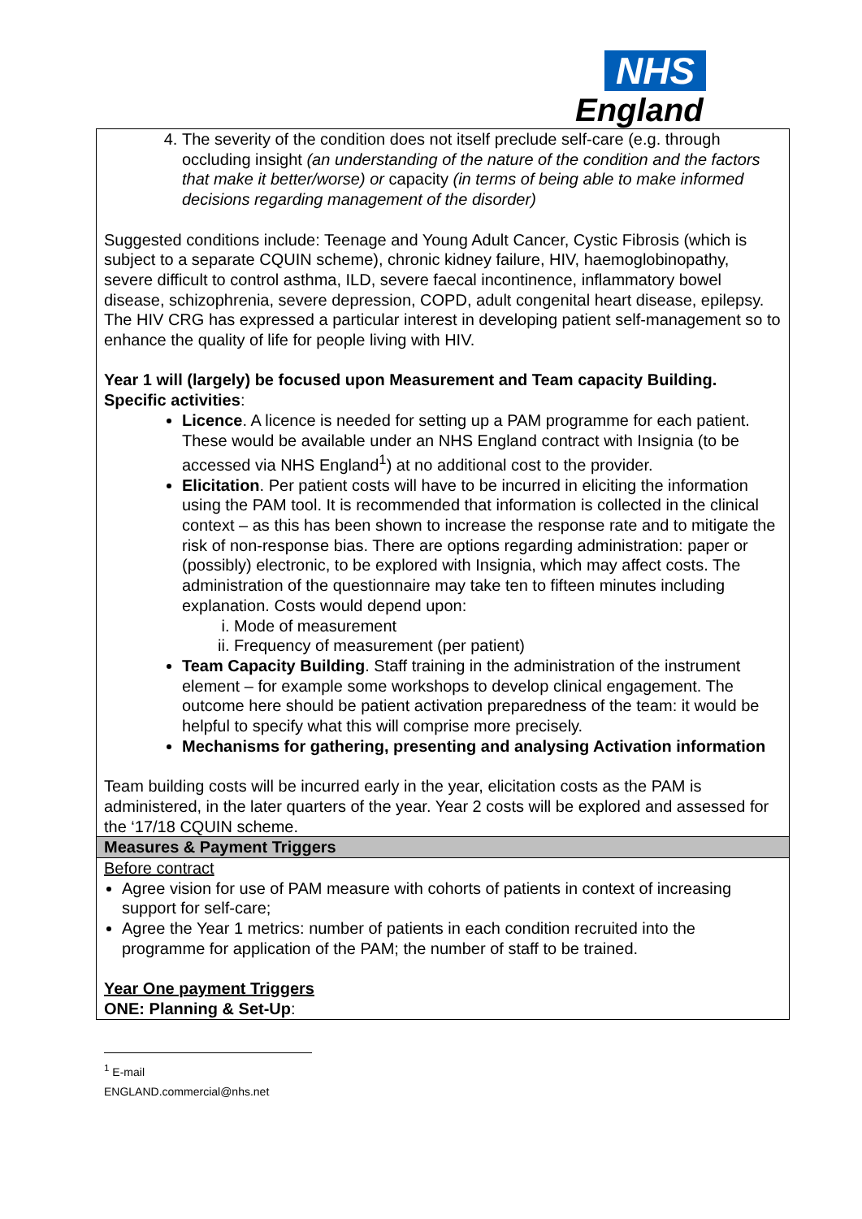NHS
England
| 4. The severity of the condition does not itself preclude self-care (e.g. through occluding insight (an understanding of the nature of the condition and the factors that make it better/worse) or capacity (in terms of being able to make informed decisions regarding management of the disorder) Suggested conditions include: Teenage and Young Adult Cancer, Cystic Fibrosis (which is subject to a separate CQUIN scheme), chronic kidney failure, HIV, haemoglobinopathy, severe difficult to control asthma, ILD, severe faecal incontinence, inflammatory bowel disease, schizophrenia, severe depression, COPD, adult congenital heart disease, epilepsy. The HIV CRG has expressed a particular interest in developing patient self-management so to enhance the quality of life for people living with HIV. Year 1 will (largely) be focused upon Measurement and Team capacity Building. Specific activities : Licence . A licence is needed for setting up a PAM programme for each patient. These would be available under an NHS England contract with Insignia (to be accessed via NHS England<sup>1</sup>) at no additional cost to the provider. Elicitation . Per patient costs will have to be incurred in eliciting the information using the PAM tool. It is recommended that information is collected in the clinical context – as this has been shown to increase the response rate and to mitigate the risk of non-response bias. There are options regarding administration: paper or (possibly) electronic, to be explored with Insignia, which may affect costs. The administration of the questionnaire may take ten to fifteen minutes including explanation. Costs would depend upon: i. Mode of measurement ii. Frequency of measurement (per patient) Team Capacity Building . Staff training in the administration of the instrument element – for example some workshops to develop clinical engagement. The outcome here should be patient activation preparedness of the team: it would be helpful to specify what this will comprise more precisely. Mechanisms for gathering, presenting and analysing Activation information Team building costs will be incurred early in the year, elicitation costs as the PAM is administered, in the later quarters of the year. Year 2 costs will be explored and assessed for the ‘17/18 CQUIN scheme. |
| Measures & Payment Triggers |
| Before contract Agree vision for use of PAM measure with cohorts of patients in context of increasing support for self-care; Agree the Year 1 metrics: number of patients in each condition recruited into the programme for application of the PAM; the number of staff to be trained. Year One payment Triggers ONE: Planning & Set-Up : |
<sup>1</sup> E-mail ENGLAND.commercial@nhs.net